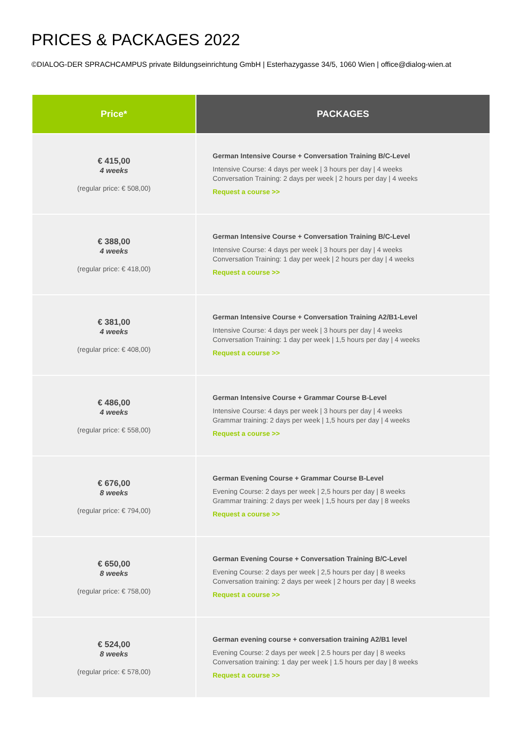PRICES & PACKAGES 2022
©DIALOG-DER SPRACHCAMPUS private Bildungseinrichtung GmbH | Esterhazygasse 34/5, 1060 Wien | office@dialog-wien.at
| Price* | PACKAGES |
| --- | --- |
| € 415,00 4 weeks (regular price: € 508,00) | German Intensive Course + Conversation Training B/C-Level Intensive Course: 4 days per week / 3 hours per day / 4 weeks Conversation Training: 2 days per week / 2 hours per day / 4 weeks Request a course >> |
| € 388,00 4 weeks (regular price: € 418,00) | German Intensive Course + Conversation Training B/C-Level Intensive Course: 4 days per week / 3 hours per day / 4 weeks Conversation Training: 1 day per week / 2 hours per day / 4 weeks Request a course >> |
| € 381,00 4 weeks (regular price: € 408,00) | German Intensive Course + Conversation Training A2/B1-Level Intensive Course: 4 days per week / 3 hours per day / 4 weeks Conversation Training: 1 day per week / 1,5 hours per day / 4 weeks Request a course >> |
| € 486,00 4 weeks (regular price: € 558,00) | German Intensive Course + Grammar Course B-Level Intensive Course: 4 days per week / 3 hours per day / 4 weeks Grammar training: 2 days per week / 1,5 hours per day / 4 weeks Request a course >> |
| € 676,00 8 weeks (regular price: € 794,00) | German Evening Course + Grammar Course B-Level Evening Course: 2 days per week / 2,5 hours per day / 8 weeks Grammar training: 2 days per week / 1,5 hours per day / 8 weeks Request a course >> |
| € 650,00 8 weeks (regular price: € 758,00) | German Evening Course + Conversation Training B/C-Level Evening Course: 2 days per week / 2,5 hours per day / 8 weeks Conversation training: 2 days per week / 2 hours per day / 8 weeks Request a course >> |
| € 524,00 8 weeks (regular price: € 578,00) | German evening course + conversation training A2/B1 level Evening Course: 2 days per week / 2.5 hours per day / 8 weeks Conversation training: 1 day per week / 1.5 hours per day / 8 weeks Request a course >> |